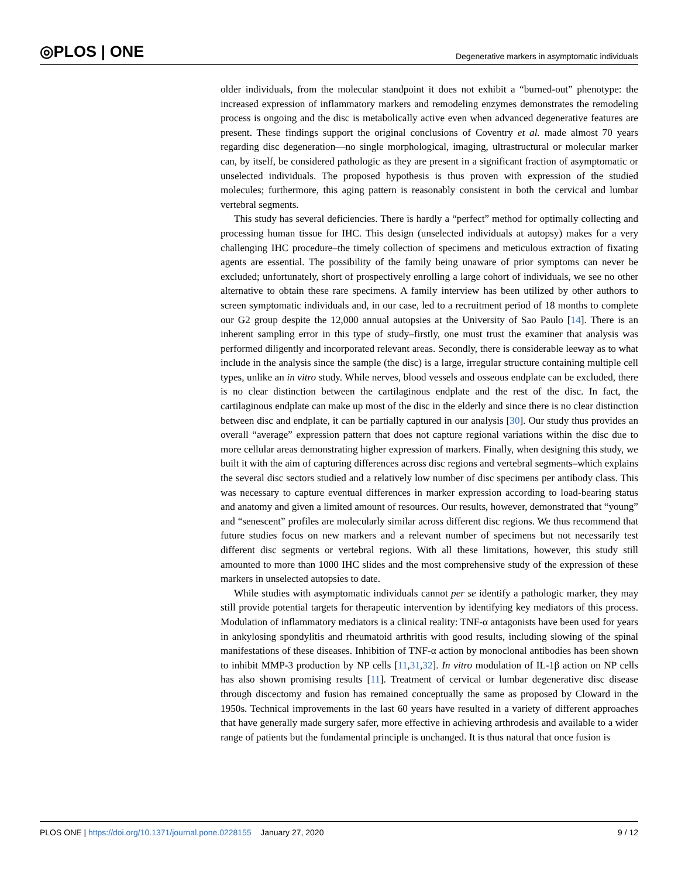◎PLOS | ONE Degenerative markers in asymptomatic individuals
older individuals, from the molecular standpoint it does not exhibit a “burned-out” phenotype: the increased expression of inflammatory markers and remodeling enzymes demonstrates the remodeling process is ongoing and the disc is metabolically active even when advanced degenerative features are present. These findings support the original conclusions of Coventry et al. made almost 70 years regarding disc degeneration—no single morphological, imaging, ultrastructural or molecular marker can, by itself, be considered pathologic as they are present in a significant fraction of asymptomatic or unselected individuals. The proposed hypothesis is thus proven with expression of the studied molecules; furthermore, this aging pattern is reasonably consistent in both the cervical and lumbar vertebral segments.
This study has several deficiencies. There is hardly a “perfect” method for optimally collecting and processing human tissue for IHC. This design (unselected individuals at autopsy) makes for a very challenging IHC procedure–the timely collection of specimens and meticulous extraction of fixating agents are essential. The possibility of the family being unaware of prior symptoms can never be excluded; unfortunately, short of prospectively enrolling a large cohort of individuals, we see no other alternative to obtain these rare specimens. A family interview has been utilized by other authors to screen symptomatic individuals and, in our case, led to a recruitment period of 18 months to complete our G2 group despite the 12,000 annual autopsies at the University of Sao Paulo [14]. There is an inherent sampling error in this type of study–firstly, one must trust the examiner that analysis was performed diligently and incorporated relevant areas. Secondly, there is considerable leeway as to what include in the analysis since the sample (the disc) is a large, irregular structure containing multiple cell types, unlike an in vitro study. While nerves, blood vessels and osseous endplate can be excluded, there is no clear distinction between the cartilaginous endplate and the rest of the disc. In fact, the cartilaginous endplate can make up most of the disc in the elderly and since there is no clear distinction between disc and endplate, it can be partially captured in our analysis [30]. Our study thus provides an overall “average” expression pattern that does not capture regional variations within the disc due to more cellular areas demonstrating higher expression of markers. Finally, when designing this study, we built it with the aim of capturing differences across disc regions and vertebral segments–which explains the several disc sectors studied and a relatively low number of disc specimens per antibody class. This was necessary to capture eventual differences in marker expression according to load-bearing status and anatomy and given a limited amount of resources. Our results, however, demonstrated that “young” and “senescent” profiles are molecularly similar across different disc regions. We thus recommend that future studies focus on new markers and a relevant number of specimens but not necessarily test different disc segments or vertebral regions. With all these limitations, however, this study still amounted to more than 1000 IHC slides and the most comprehensive study of the expression of these markers in unselected autopsies to date.
While studies with asymptomatic individuals cannot per se identify a pathologic marker, they may still provide potential targets for therapeutic intervention by identifying key mediators of this process. Modulation of inflammatory mediators is a clinical reality: TNF-α antagonists have been used for years in ankylosing spondylitis and rheumatoid arthritis with good results, including slowing of the spinal manifestations of these diseases. Inhibition of TNF-α action by monoclonal antibodies has been shown to inhibit MMP-3 production by NP cells [11,31,32]. In vitro modulation of IL-1β action on NP cells has also shown promising results [11]. Treatment of cervical or lumbar degenerative disc disease through discectomy and fusion has remained conceptually the same as proposed by Cloward in the 1950s. Technical improvements in the last 60 years have resulted in a variety of different approaches that have generally made surgery safer, more effective in achieving arthrodesis and available to a wider range of patients but the fundamental principle is unchanged. It is thus natural that once fusion is
PLOS ONE | https://doi.org/10.1371/journal.pone.0228155 January 27, 2020 9 / 12